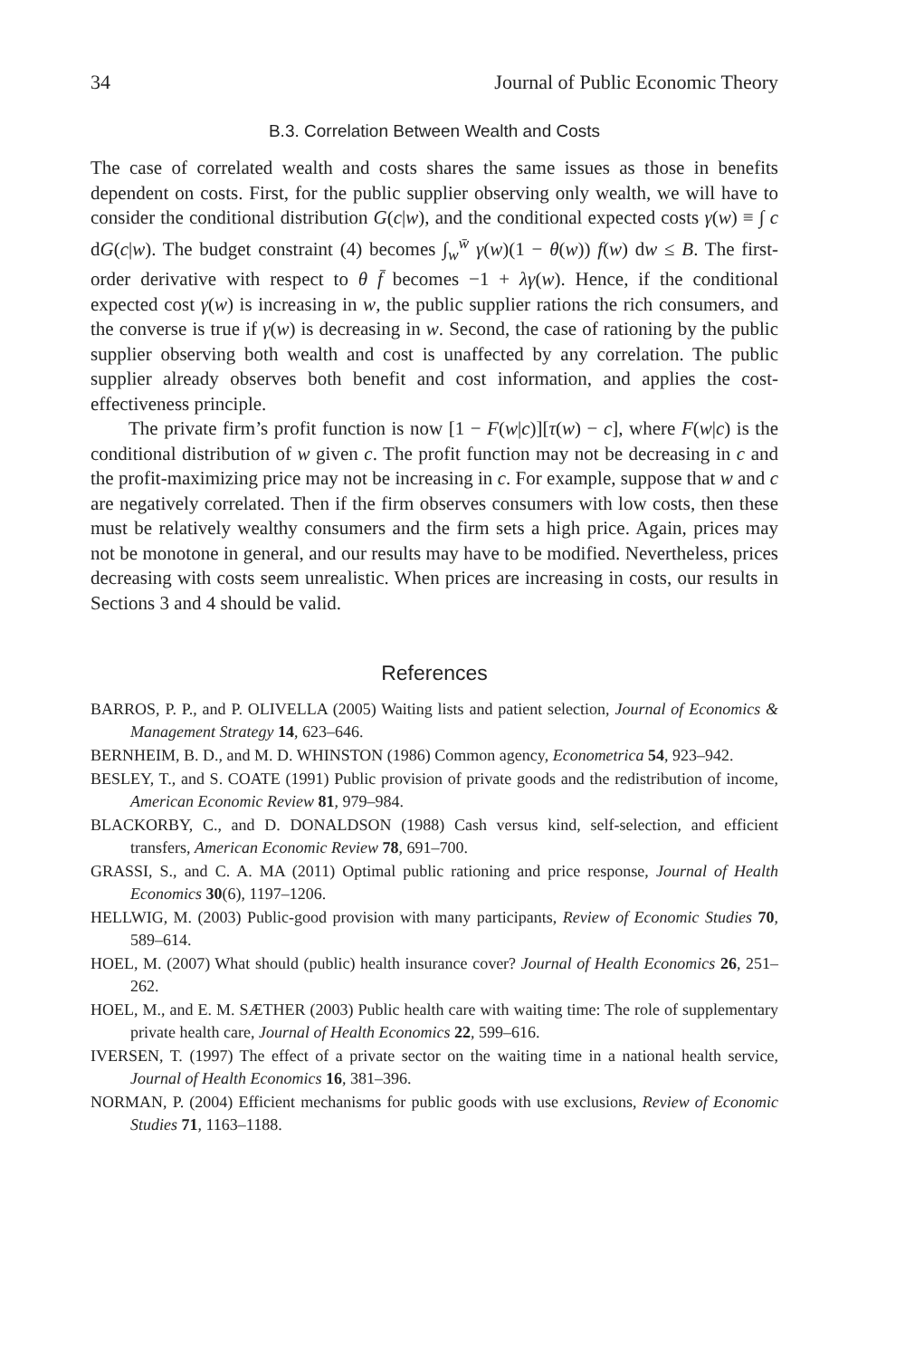34 Journal of Public Economic Theory
B.3. Correlation Between Wealth and Costs
The case of correlated wealth and costs shares the same issues as those in benefits dependent on costs. First, for the public supplier observing only wealth, we will have to consider the conditional distribution G(c|w), and the conditional expected costs γ(w) ≡ ∫ c dG(c|w). The budget constraint (4) becomes ∫<sub>w</sub><sup>w̄</sup> γ(w)(1 − θ(w)) f(w) dw ≤ B. The first-order derivative with respect to θ f̄ becomes −1 + λγ(w). Hence, if the conditional expected cost γ(w) is increasing in w, the public supplier rations the rich consumers, and the converse is true if γ(w) is decreasing in w. Second, the case of rationing by the public supplier observing both wealth and cost is unaffected by any correlation. The public supplier already observes both benefit and cost information, and applies the cost-effectiveness principle.
The private firm’s profit function is now [1 − F(w|c)][τ(w) − c], where F(w|c) is the conditional distribution of w given c. The profit function may not be decreasing in c and the profit-maximizing price may not be increasing in c. For example, suppose that w and c are negatively correlated. Then if the firm observes consumers with low costs, then these must be relatively wealthy consumers and the firm sets a high price. Again, prices may not be monotone in general, and our results may have to be modified. Nevertheless, prices decreasing with costs seem unrealistic. When prices are increasing in costs, our results in Sections 3 and 4 should be valid.
References
BARROS, P. P., and P. OLIVELLA (2005) Waiting lists and patient selection, Journal of Economics & Management Strategy 14, 623–646.
BERNHEIM, B. D., and M. D. WHINSTON (1986) Common agency, Econometrica 54, 923–942.
BESLEY, T., and S. COATE (1991) Public provision of private goods and the redistribution of income, American Economic Review 81, 979–984.
BLACKORBY, C., and D. DONALDSON (1988) Cash versus kind, self-selection, and efficient transfers, American Economic Review 78, 691–700.
GRASSI, S., and C. A. MA (2011) Optimal public rationing and price response, Journal of Health Economics 30(6), 1197–1206.
HELLWIG, M. (2003) Public-good provision with many participants, Review of Economic Studies 70, 589–614.
HOEL, M. (2007) What should (public) health insurance cover? Journal of Health Economics 26, 251–262.
HOEL, M., and E. M. SÆTHER (2003) Public health care with waiting time: The role of supplementary private health care, Journal of Health Economics 22, 599–616.
IVERSEN, T. (1997) The effect of a private sector on the waiting time in a national health service, Journal of Health Economics 16, 381–396.
NORMAN, P. (2004) Efficient mechanisms for public goods with use exclusions, Review of Economic Studies 71, 1163–1188.